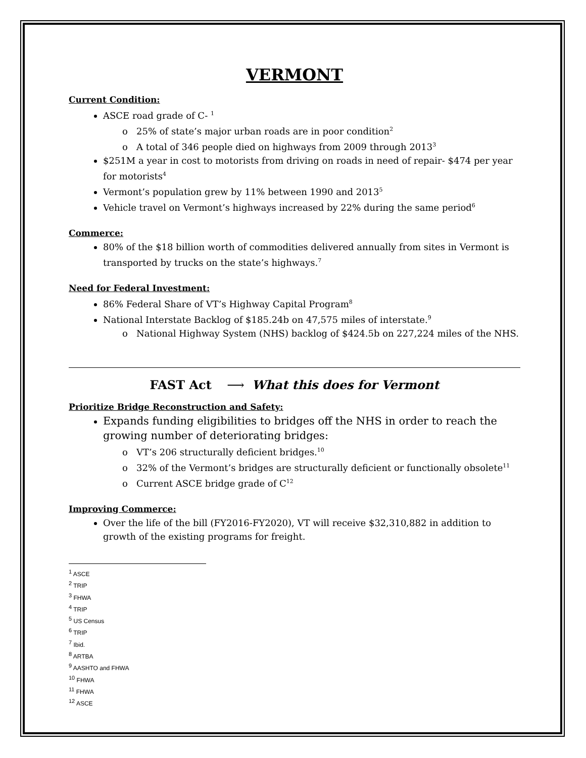VERMONT
Current Condition:
ASCE road grade of C- <sup>1</sup>
25% of state’s major urban roads are in poor condition<sup>2</sup>
A total of 346 people died on highways from 2009 through 2013<sup>3</sup>
$251M a year in cost to motorists from driving on roads in need of repair- $474 per year for motorists<sup>4</sup>
Vermont’s population grew by 11% between 1990 and 2013<sup>5</sup>
Vehicle travel on Vermont’s highways increased by 22% during the same period<sup>6</sup>
Commerce:
80% of the $18 billion worth of commodities delivered annually from sites in Vermont is transported by trucks on the state’s highways.<sup>7</sup>
Need for Federal Investment:
86% Federal Share of VT’s Highway Capital Program<sup>8</sup>
National Interstate Backlog of $185.24b on 47,575 miles of interstate.<sup>9</sup>
National Highway System (NHS) backlog of $424.5b on 227,224 miles of the NHS.
FAST Act ⟶ What this does for Vermont
Prioritize Bridge Reconstruction and Safety:
Expands funding eligibilities to bridges off the NHS in order to reach the growing number of deteriorating bridges:
VT’s 206 structurally deficient bridges.<sup>10</sup>
32% of the Vermont’s bridges are structurally deficient or functionally obsolete<sup>11</sup>
Current ASCE bridge grade of C<sup>12</sup>
Improving Commerce:
Over the life of the bill (FY2016-FY2020), VT will receive $32,310,882 in addition to growth of the existing programs for freight.
<sup>1</sup> ASCE
<sup>2</sup> TRIP
<sup>3</sup> FHWA
<sup>4</sup> TRIP
<sup>5</sup> US Census
<sup>6</sup> TRIP
<sup>7</sup> Ibid.
<sup>8</sup> ARTBA
<sup>9</sup> AASHTO and FHWA
<sup>10</sup> FHWA
<sup>11</sup> FHWA
<sup>12</sup> ASCE